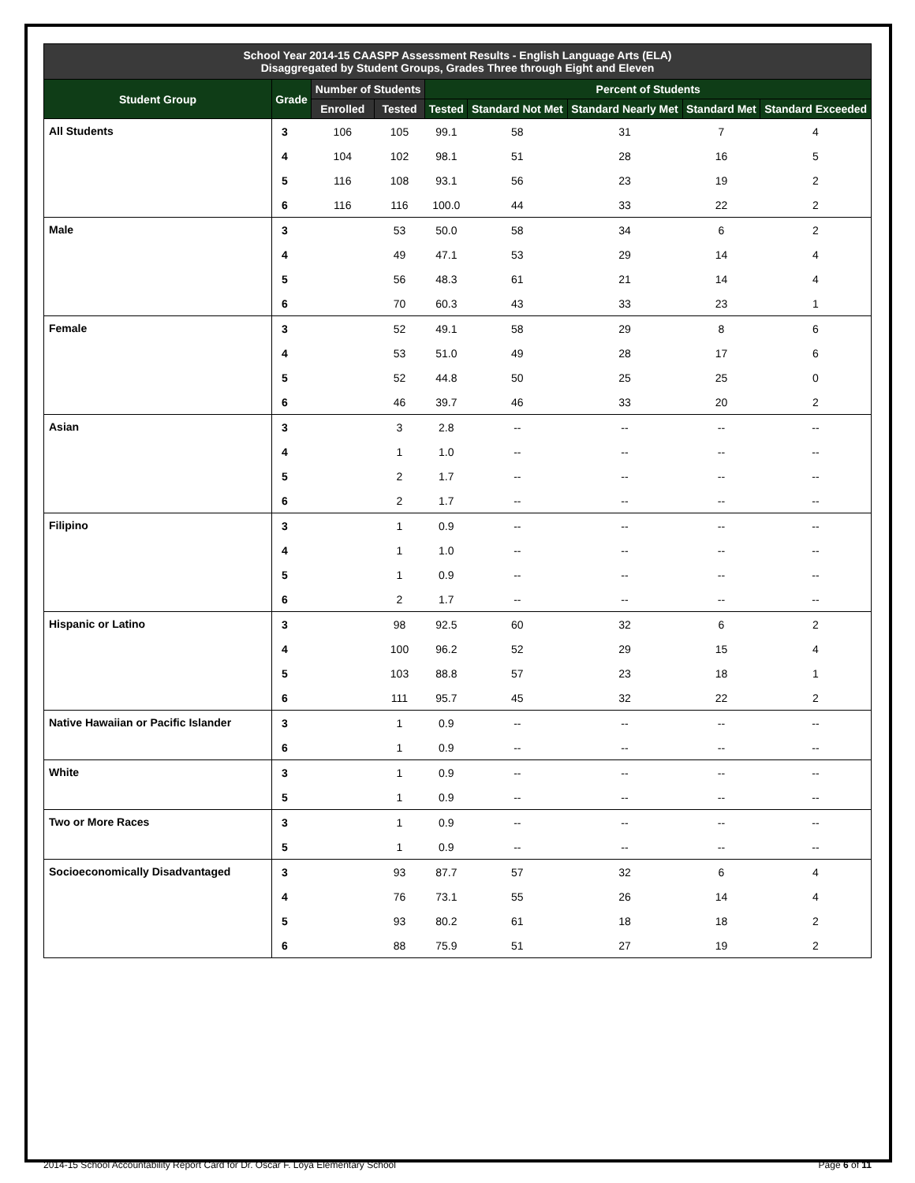| School Year 2014-15 CAASPP Assessment Results - English Language Arts (ELA) Disaggregated by Student Groups, Grades Three through Eight and Eleven | | | | | | | | |
| --- | --- | --- | --- | --- | --- | --- | --- | --- |
| Student Group | Grade | Number of Students | | Percent of Students | | | | |
| | | Enrolled | Tested | Tested | Standard Not Met | Standard Nearly Met | Standard Met | Standard Exceeded |
| All Students | 3 | 106 | 105 | 99.1 | 58 | 31 | 7 | 4 |
| | 4 | 104 | 102 | 98.1 | 51 | 28 | 16 | 5 |
| | 5 | 116 | 108 | 93.1 | 56 | 23 | 19 | 2 |
| | 6 | 116 | 116 | 100.0 | 44 | 33 | 22 | 2 |
| Male | 3 | | 53 | 50.0 | 58 | 34 | 6 | 2 |
| | 4 | | 49 | 47.1 | 53 | 29 | 14 | 4 |
| | 5 | | 56 | 48.3 | 61 | 21 | 14 | 4 |
| | 6 | | 70 | 60.3 | 43 | 33 | 23 | 1 |
| Female | 3 | | 52 | 49.1 | 58 | 29 | 8 | 6 |
| | 4 | | 53 | 51.0 | 49 | 28 | 17 | 6 |
| | 5 | | 52 | 44.8 | 50 | 25 | 25 | 0 |
| | 6 | | 46 | 39.7 | 46 | 33 | 20 | 2 |
| Asian | 3 | | 3 | 2.8 | -- | -- | -- | -- |
| | 4 | | 1 | 1.0 | -- | -- | -- | -- |
| | 5 | | 2 | 1.7 | -- | -- | -- | -- |
| | 6 | | 2 | 1.7 | -- | -- | -- | -- |
| Filipino | 3 | | 1 | 0.9 | -- | -- | -- | -- |
| | 4 | | 1 | 1.0 | -- | -- | -- | -- |
| | 5 | | 1 | 0.9 | -- | -- | -- | -- |
| | 6 | | 2 | 1.7 | -- | -- | -- | -- |
| Hispanic or Latino | 3 | | 98 | 92.5 | 60 | 32 | 6 | 2 |
| | 4 | | 100 | 96.2 | 52 | 29 | 15 | 4 |
| | 5 | | 103 | 88.8 | 57 | 23 | 18 | 1 |
| | 6 | | 111 | 95.7 | 45 | 32 | 22 | 2 |
| Native Hawaiian or Pacific Islander | 3 | | 1 | 0.9 | -- | -- | -- | -- |
| | 6 | | 1 | 0.9 | -- | -- | -- | -- |
| White | 3 | | 1 | 0.9 | -- | -- | -- | -- |
| | 5 | | 1 | 0.9 | -- | -- | -- | -- |
| Two or More Races | 3 | | 1 | 0.9 | -- | -- | -- | -- |
| | 5 | | 1 | 0.9 | -- | -- | -- | -- |
| Socioeconomically Disadvantaged | 3 | | 93 | 87.7 | 57 | 32 | 6 | 4 |
| | 4 | | 76 | 73.1 | 55 | 26 | 14 | 4 |
| | 5 | | 93 | 80.2 | 61 | 18 | 18 | 2 |
| | 6 | | 88 | 75.9 | 51 | 27 | 19 | 2 |
2014-15 School Accountability Report Card for Dr. Oscar F. Loya Elementary School Page 6 of 11